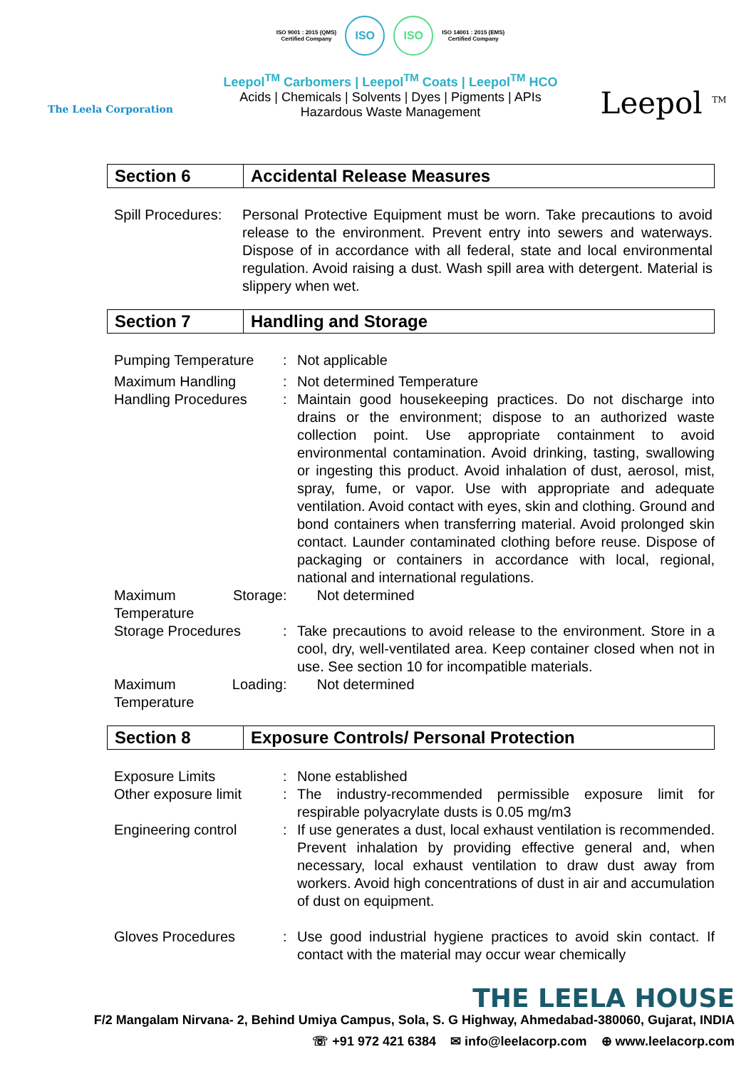The Leela Corporation
ISO 9001 : 2015 (QMS)
Certified Company ISO ISO ISO 14001 : 2015 (EMS)
Certified Company
Leepol<sup>TM</sup> Carbomers | Leepol<sup>TM</sup> Coats | Leepol<sup>TM</sup> HCO
Acids | Chemicals | Solvents | Dyes | Pigments | APIs
Hazardous Waste Management
Leepol <sup>TM</sup>
| Section 6 | Accidental Release Measures |
Spill Procedures:
Personal Protective Equipment must be worn. Take precautions to avoid release to the environment. Prevent entry into sewers and waterways. Dispose of in accordance with all federal, state and local environmental regulation. Avoid raising a dust. Wash spill area with detergent. Material is slippery when wet.
| Section 7 | Handling and Storage |
Pumping Temperature : Not applicable
Maximum Handling : Not determined Temperature
Handling Procedures : Maintain good housekeeping practices. Do not discharge into drains or the environment; dispose to an authorized waste collection point. Use appropriate containment to avoid environmental contamination. Avoid drinking, tasting, swallowing or ingesting this product. Avoid inhalation of dust, aerosol, mist, spray, fume, or vapor. Use with appropriate and adequate ventilation. Avoid contact with eyes, skin and clothing. Ground and bond containers when transferring material. Avoid prolonged skin contact. Launder contaminated clothing before reuse. Dispose of packaging or containers in accordance with local, regional, national and international regulations.
Maximum Storage Temperature
: Not determined
Storage Procedures : Take precautions to avoid release to the environment. Store in a cool, dry, well-ventilated area. Keep container closed when not in use. See section 10 for incompatible materials.
Maximum Loading Temperature
: Not determined
| Section 8 | Exposure Controls/ Personal Protection |
Exposure Limits : None established
Other exposure limit
: The industry-recommended permissible exposure limit for respirable polyacrylate dusts is 0.05 mg/m3
Engineering control : If use generates a dust, local exhaust ventilation is recommended. Prevent inhalation by providing effective general and, when necessary, local exhaust ventilation to draw dust away from workers. Avoid high concentrations of dust in air and accumulation of dust on equipment.
Gloves Procedures : Use good industrial hygiene practices to avoid skin contact. If contact with the material may occur wear chemically
THE LEELA HOUSE
F/2 Mangalam Nirvana- 2, Behind Umiya Campus, Sola, S. G Highway, Ahmedabad-380060, Gujarat, INDIA
☏ +91 972 421 6384 ✉ info@leelacorp.com ⊕ www.leelacorp.com